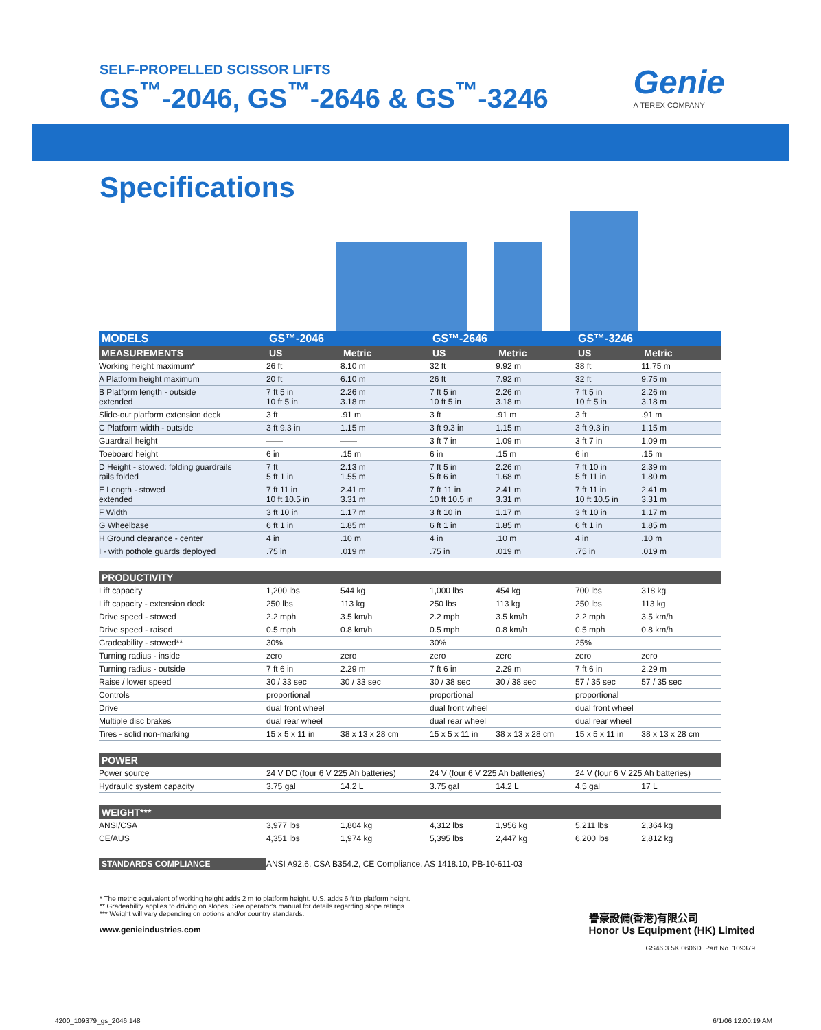SELF-PROPELLED SCISSOR LIFTS
GS<sup>™</sup>-2046, GS<sup>™</sup>-2646 & GS<sup>™</sup>-3246
Genie
A TEREX COMPANY
Specifications
| MODELS | GS™-2046 | | GS™-2646 | | GS™-3246 | |
| --- | --- | --- | --- | --- | --- | --- |
| MEASUREMENTS | US | Metric | US | Metric | US | Metric |
| Working height maximum* | 26 ft | 8.10 m | 32 ft | 9.92 m | 38 ft | 11.75 m |
| A Platform height maximum | 20 ft | 6.10 m | 26 ft | 7.92 m | 32 ft | 9.75 m |
| B Platform length - outside extended | 7 ft 5 in 10 ft 5 in | 2.26 m 3.18 m | 7 ft 5 in 10 ft 5 in | 2.26 m 3.18 m | 7 ft 5 in 10 ft 5 in | 2.26 m 3.18 m |
| Slide-out platform extension deck | 3 ft | .91 m | 3 ft | .91 m | 3 ft | .91 m |
| C Platform width - outside | 3 ft 9.3 in | 1.15 m | 3 ft 9.3 in | 1.15 m | 3 ft 9.3 in | 1.15 m |
| Guardrail height | —— | —— | 3 ft 7 in | 1.09 m | 3 ft 7 in | 1.09 m |
| Toeboard height | 6 in | .15 m | 6 in | .15 m | 6 in | .15 m |
| D Height - stowed: folding guardrails rails folded | 7 ft 5 ft 1 in | 2.13 m 1.55 m | 7 ft 5 in 5 ft 6 in | 2.26 m 1.68 m | 7 ft 10 in 5 ft 11 in | 2.39 m 1.80 m |
| E Length - stowed extended | 7 ft 11 in 10 ft 10.5 in | 2.41 m 3.31 m | 7 ft 11 in 10 ft 10.5 in | 2.41 m 3.31 m | 7 ft 11 in 10 ft 10.5 in | 2.41 m 3.31 m |
| F Width | 3 ft 10 in | 1.17 m | 3 ft 10 in | 1.17 m | 3 ft 10 in | 1.17 m |
| G Wheelbase | 6 ft 1 in | 1.85 m | 6 ft 1 in | 1.85 m | 6 ft 1 in | 1.85 m |
| H Ground clearance - center | 4 in | .10 m | 4 in | .10 m | 4 in | .10 m |
| I - with pothole guards deployed | .75 in | .019 m | .75 in | .019 m | .75 in | .019 m |
| PRODUCTIVITY | | | | | | |
| Lift capacity | 1,200 lbs | 544 kg | 1,000 lbs | 454 kg | 700 lbs | 318 kg |
| Lift capacity - extension deck | 250 lbs | 113 kg | 250 lbs | 113 kg | 250 lbs | 113 kg |
| Drive speed - stowed | 2.2 mph | 3.5 km/h | 2.2 mph | 3.5 km/h | 2.2 mph | 3.5 km/h |
| Drive speed - raised | 0.5 mph | 0.8 km/h | 0.5 mph | 0.8 km/h | 0.5 mph | 0.8 km/h |
| Gradeability - stowed** | 30% | | 30% | | 25% | |
| Turning radius - inside | zero | zero | zero | zero | zero | zero |
| Turning radius - outside | 7 ft 6 in | 2.29 m | 7 ft 6 in | 2.29 m | 7 ft 6 in | 2.29 m |
| Raise / lower speed | 30 / 33 sec | 30 / 33 sec | 30 / 38 sec | 30 / 38 sec | 57 / 35 sec | 57 / 35 sec |
| Controls | proportional | | proportional | | proportional | |
| Drive | dual front wheel | | dual front wheel | | dual front wheel | |
| Multiple disc brakes | dual rear wheel | | dual rear wheel | | dual rear wheel | |
| Tires - solid non-marking | 15 x 5 x 11 in | 38 x 13 x 28 cm | 15 x 5 x 11 in | 38 x 13 x 28 cm | 15 x 5 x 11 in | 38 x 13 x 28 cm |
| POWER | | | | | | |
| Power source | 24 V DC (four 6 V 225 Ah batteries) | | 24 V (four 6 V 225 Ah batteries) | | 24 V (four 6 V 225 Ah batteries) | |
| Hydraulic system capacity | 3.75 gal | 14.2 L | 3.75 gal | 14.2 L | 4.5 gal | 17 L |
| WEIGHT*** | | | | | | |
| ANSI/CSA | 3,977 lbs | 1,804 kg | 4,312 lbs | 1,956 kg | 5,211 lbs | 2,364 kg |
| CE/AUS | 4,351 lbs | 1,974 kg | 5,395 lbs | 2,447 kg | 6,200 lbs | 2,812 kg |
| STANDARDS COMPLIANCE | ANSI A92.6, CSA B354.2, CE Compliance, AS 1418.10, PB-10-611-03 | | | | | |
* The metric equivalent of working height adds 2 m to platform height. U.S. adds 6 ft to platform height.
** Gradeability applies to driving on slopes. See operator's manual for details regarding slope ratings.
*** Weight will vary depending on options and/or country standards.
www.genieindustries.com
譽豪設備(香港)有限公司
Honor Us Equipment (HK) Limited
GS46 3.5K 0606D. Part No. 109379
4200_109379_gs_2046 148 6/1/06 12:00:19 AM